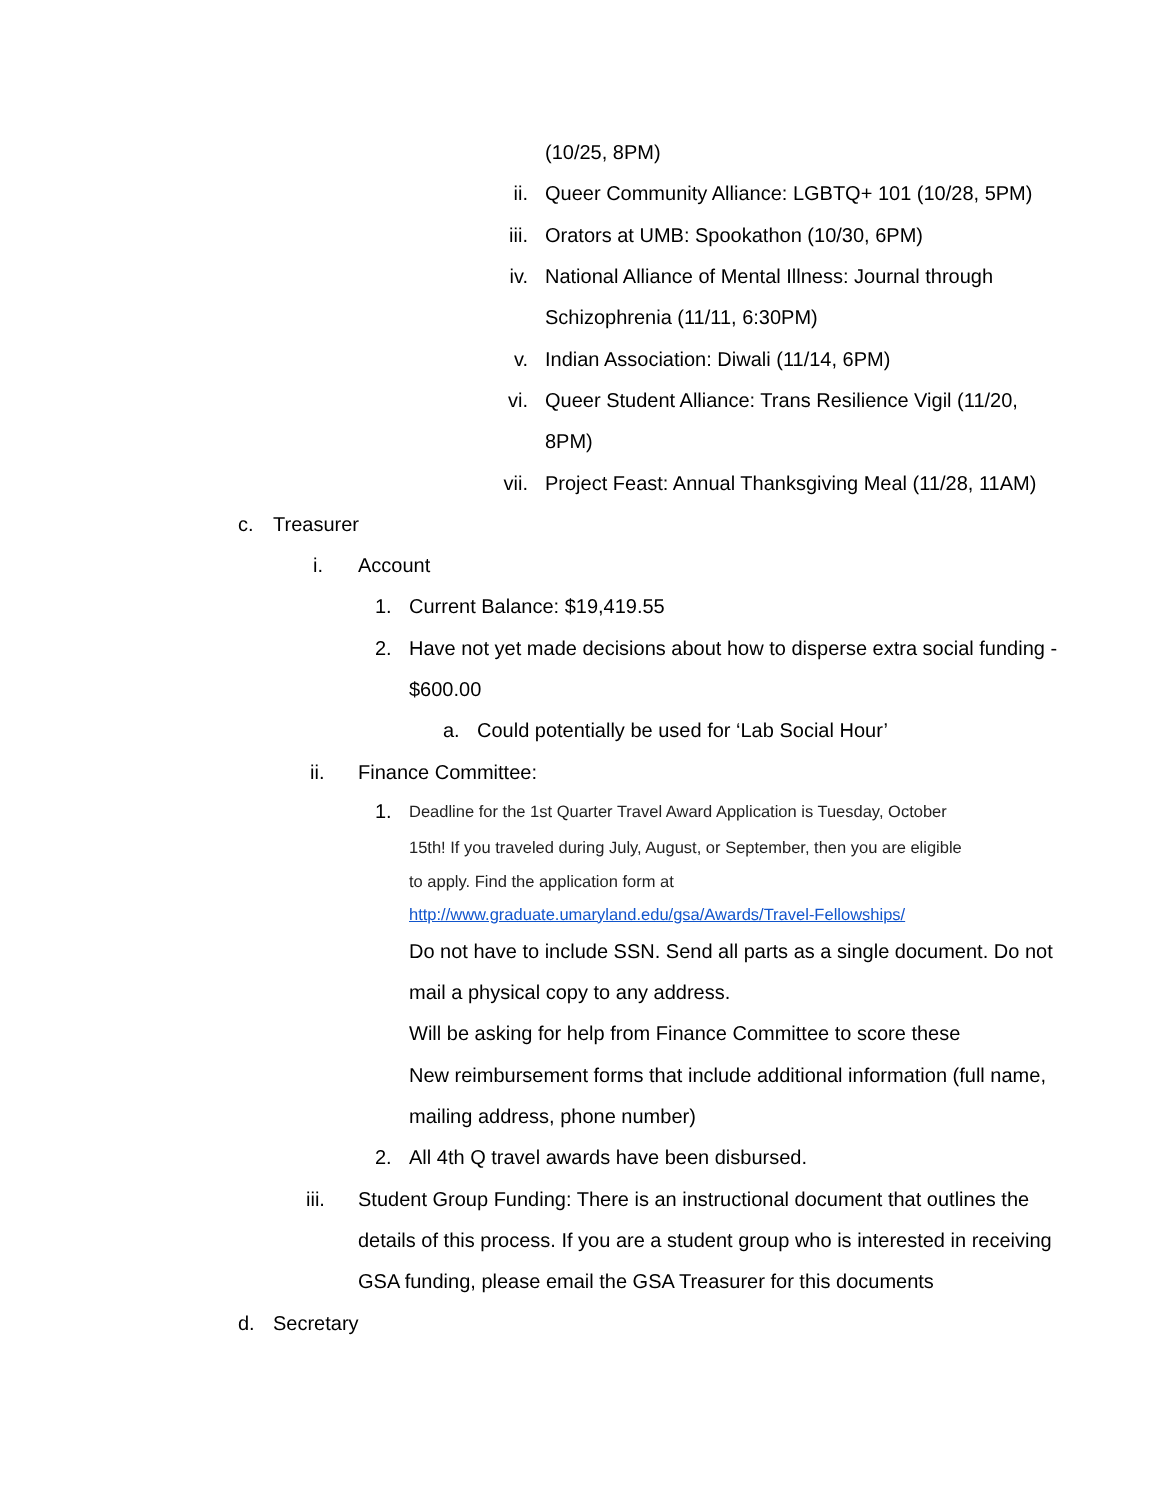(10/25, 8PM)
ii. Queer Community Alliance: LGBTQ+ 101 (10/28, 5PM)
iii. Orators at UMB: Spookathon (10/30, 6PM)
iv. National Alliance of Mental Illness: Journal through
Schizophrenia (11/11, 6:30PM)
v. Indian Association: Diwali (11/14, 6PM)
vi. Queer Student Alliance: Trans Resilience Vigil (11/20,
8PM)
vii. Project Feast: Annual Thanksgiving Meal (11/28, 11AM)
c. Treasurer
i. Account
1. Current Balance: $19,419.55
2. Have not yet made decisions about how to disperse extra social funding -
$600.00
a. Could potentially be used for ‘Lab Social Hour’
ii. Finance Committee:
1. Deadline for the 1st Quarter Travel Award Application is Tuesday, October
15th! If you traveled during July, August, or September, then you are eligible
to apply. Find the application form at
http://www.graduate.umaryland.edu/gsa/Awards/Travel-Fellowships/
Do not have to include SSN. Send all parts as a single document. Do not
mail a physical copy to any address.
Will be asking for help from Finance Committee to score these
New reimbursement forms that include additional information (full name,
mailing address, phone number)
2. All 4th Q travel awards have been disbursed.
iii. Student Group Funding: There is an instructional document that outlines the
details of this process. If you are a student group who is interested in receiving
GSA funding, please email the GSA Treasurer for this documents
d. Secretary